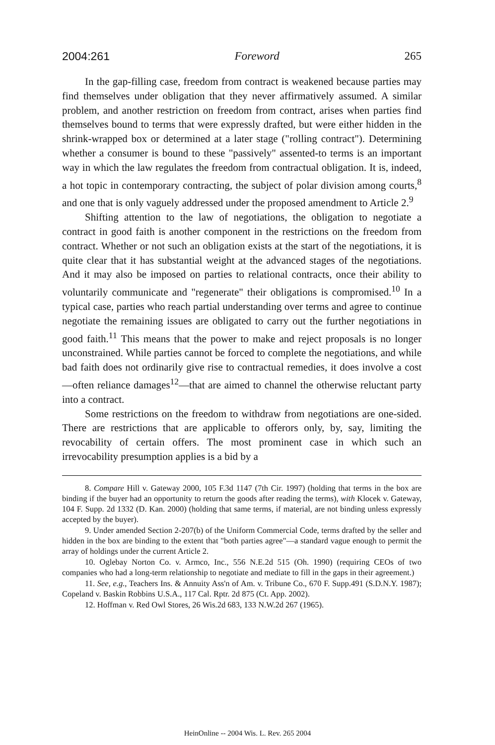2004:261 Foreword 265
In the gap-filling case, freedom from contract is weakened because parties may find themselves under obligation that they never affirmatively assumed. A similar problem, and another restriction on freedom from contract, arises when parties find themselves bound to terms that were expressly drafted, but were either hidden in the shrink-wrapped box or determined at a later stage ("rolling contract"). Determining whether a consumer is bound to these "passively" assented-to terms is an important way in which the law regulates the freedom from contractual obligation. It is, indeed, a hot topic in contemporary contracting, the subject of polar division among courts,<sup>8</sup> and one that is only vaguely addressed under the proposed amendment to Article 2.<sup>9</sup>
Shifting attention to the law of negotiations, the obligation to negotiate a contract in good faith is another component in the restrictions on the freedom from contract. Whether or not such an obligation exists at the start of the negotiations, it is quite clear that it has substantial weight at the advanced stages of the negotiations. And it may also be imposed on parties to relational contracts, once their ability to voluntarily communicate and "regenerate" their obligations is compromised.<sup>10</sup> In a typical case, parties who reach partial understanding over terms and agree to continue negotiate the remaining issues are obligated to carry out the further negotiations in good faith.<sup>11</sup> This means that the power to make and reject proposals is no longer unconstrained. While parties cannot be forced to complete the negotiations, and while bad faith does not ordinarily give rise to contractual remedies, it does involve a cost—often reliance damages<sup>12</sup>—that are aimed to channel the otherwise reluctant party into a contract.
Some restrictions on the freedom to withdraw from negotiations are one-sided. There are restrictions that are applicable to offerors only, by, say, limiting the revocability of certain offers. The most prominent case in which such an irrevocability presumption applies is a bid by a
8. Compare Hill v. Gateway 2000, 105 F.3d 1147 (7th Cir. 1997) (holding that terms in the box are binding if the buyer had an opportunity to return the goods after reading the terms), with Klocek v. Gateway, 104 F. Supp. 2d 1332 (D. Kan. 2000) (holding that same terms, if material, are not binding unless expressly accepted by the buyer).
9. Under amended Section 2-207(b) of the Uniform Commercial Code, terms drafted by the seller and hidden in the box are binding to the extent that "both parties agree"—a standard vague enough to permit the array of holdings under the current Article 2.
10. Oglebay Norton Co. v. Armco, Inc., 556 N.E.2d 515 (Oh. 1990) (requiring CEOs of two companies who had a long-term relationship to negotiate and mediate to fill in the gaps in their agreement.)
11. See, e.g., Teachers Ins. & Annuity Ass'n of Am. v. Tribune Co., 670 F. Supp.491 (S.D.N.Y. 1987); Copeland v. Baskin Robbins U.S.A., 117 Cal. Rptr. 2d 875 (Ct. App. 2002).
12. Hoffman v. Red Owl Stores, 26 Wis.2d 683, 133 N.W.2d 267 (1965).
HeinOnline -- 2004 Wis. L. Rev. 265 2004